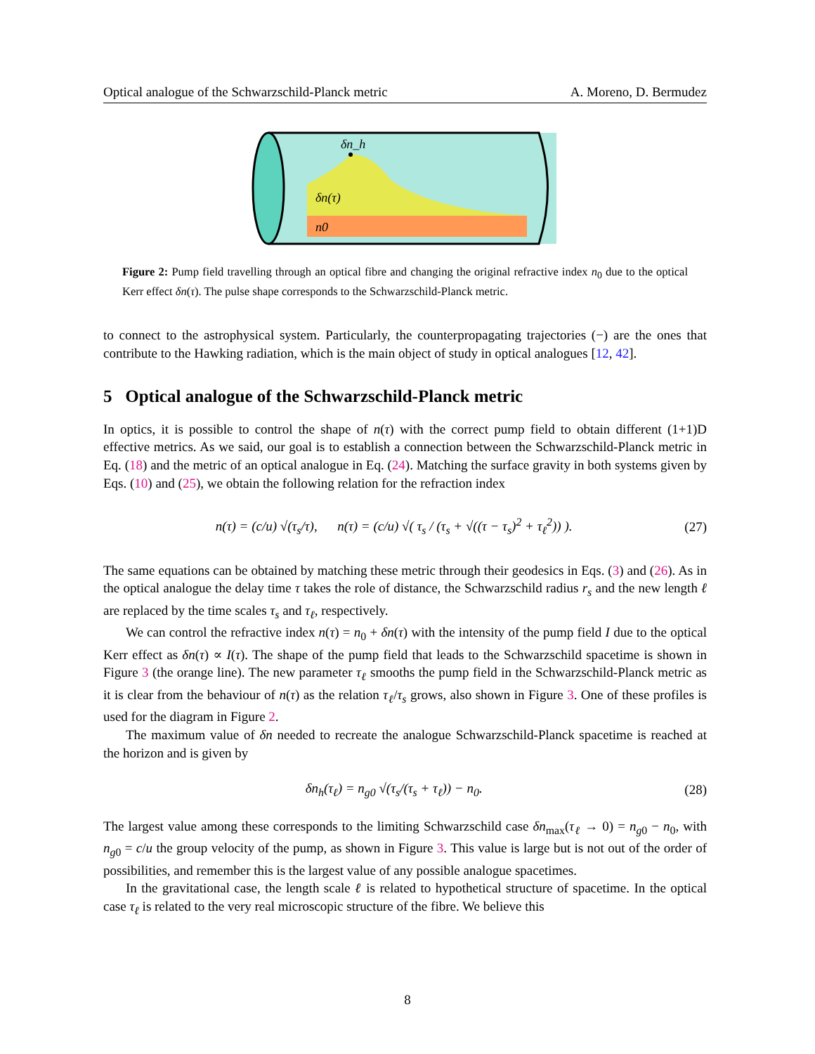Optical analogue of the Schwarzschild-Planck metric A. Moreno, D. Bermudez
δn_h
δn(τ)
n0
Figure 2: Pump field travelling through an optical fibre and changing the original refractive index n<sub>0</sub> due to the optical Kerr effect δn(τ). The pulse shape corresponds to the Schwarzschild-Planck metric.
to connect to the astrophysical system. Particularly, the counterpropagating trajectories (−) are the ones that contribute to the Hawking radiation, which is the main object of study in optical analogues [12, 42].
5 Optical analogue of the Schwarzschild-Planck metric
In optics, it is possible to control the shape of n(τ) with the correct pump field to obtain different (1+1)D effective metrics. As we said, our goal is to establish a connection between the Schwarzschild-Planck metric in Eq. (18) and the metric of an optical analogue in Eq. (24). Matching the surface gravity in both systems given by Eqs. (10) and (25), we obtain the following relation for the refraction index
n(τ) = (c/u) √(τ<sub>s</sub>/τ), n(τ) = (c/u) √( τ<sub>s</sub> / (τ<sub>s</sub> + √((τ − τ<sub>s</sub>)<sup>2</sup> + τ<sub>ℓ</sub><sup>2</sup>)) ). (27)
The same equations can be obtained by matching these metric through their geodesics in Eqs. (3) and (26). As in the optical analogue the delay time τ takes the role of distance, the Schwarzschild radius r<sub>s</sub> and the new length ℓ are replaced by the time scales τ<sub>s</sub> and τ<sub>ℓ</sub>, respectively.
We can control the refractive index n(τ) = n<sub>0</sub> + δn(τ) with the intensity of the pump field I due to the optical Kerr effect as δn(τ) ∝ I(τ). The shape of the pump field that leads to the Schwarzschild spacetime is shown in Figure 3 (the orange line). The new parameter τ<sub>ℓ</sub> smooths the pump field in the Schwarzschild-Planck metric as it is clear from the behaviour of n(τ) as the relation τ<sub>ℓ</sub>/τ<sub>s</sub> grows, also shown in Figure 3. One of these profiles is used for the diagram in Figure 2.
The maximum value of δn needed to recreate the analogue Schwarzschild-Planck spacetime is reached at the horizon and is given by
δn<sub>h</sub>(τ<sub>ℓ</sub>) = n<sub>g0</sub> √(τ<sub>s</sub>/(τ<sub>s</sub> + τ<sub>ℓ</sub>)) − n<sub>0</sub>. (28)
The largest value among these corresponds to the limiting Schwarzschild case δn<sub>max</sub>(τ<sub>ℓ</sub> → 0) = n<sub>g0</sub> − n<sub>0</sub>, with n<sub>g0</sub> = c/u the group velocity of the pump, as shown in Figure 3. This value is large but is not out of the order of possibilities, and remember this is the largest value of any possible analogue spacetimes.
In the gravitational case, the length scale ℓ is related to hypothetical structure of spacetime. In the optical case τ<sub>ℓ</sub> is related to the very real microscopic structure of the fibre. We believe this
8